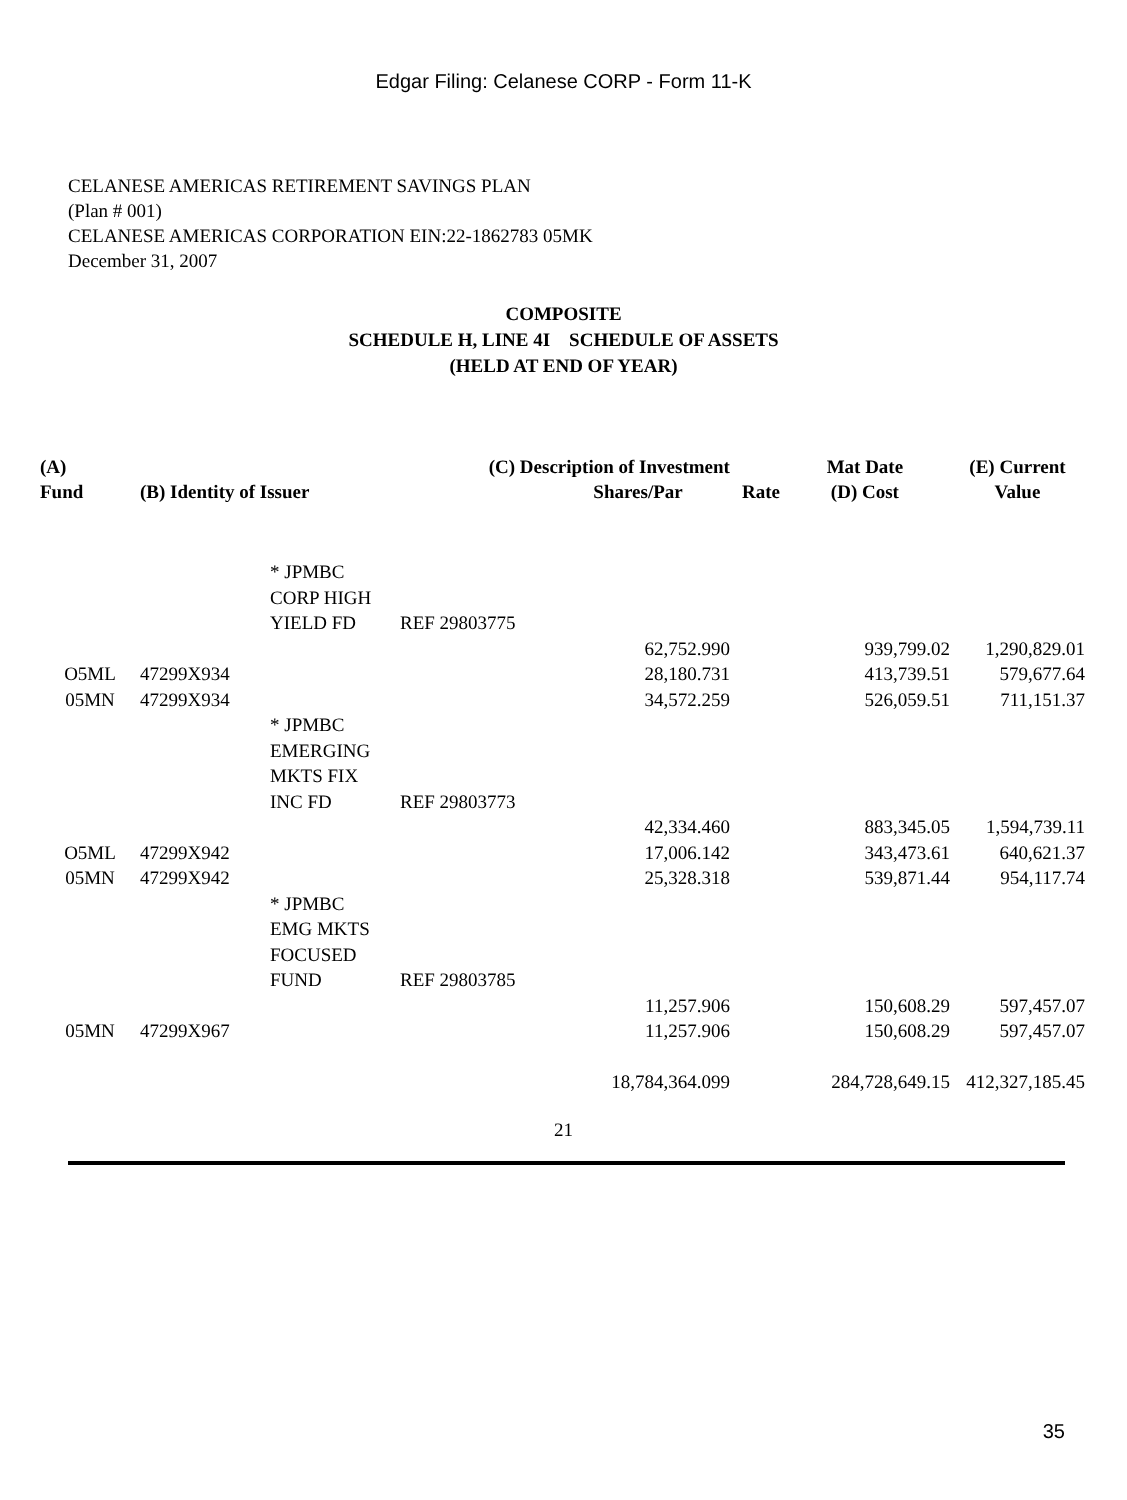Edgar Filing: Celanese CORP - Form 11-K
CELANESE AMERICAS RETIREMENT SAVINGS PLAN
(Plan # 001)
CELANESE AMERICAS CORPORATION EIN:22-1862783 05MK
December 31, 2007
COMPOSITE
SCHEDULE H, LINE 4I SCHEDULE OF ASSETS
(HELD AT END OF YEAR)
| (A) Fund | (B) Identity of Issuer | | (C) Description of Investment Shares/Par | | Rate | Mat Date (D) Cost | (E) Current Value |
| --- | --- | --- | --- | --- | --- | --- | --- |
| | | * JPMBC CORP HIGH YIELD FD | REF 29803775 | | | | |
| | | | | 62,752.990 | | 939,799.02 | 1,290,829.01 |
| O5ML | 47299X934 | | | 28,180.731 | | 413,739.51 | 579,677.64 |
| 05MN | 47299X934 | | | 34,572.259 | | 526,059.51 | 711,151.37 |
| | | * JPMBC EMERGING MKTS FIX INC FD | REF 29803773 | | | | |
| | | | | 42,334.460 | | 883,345.05 | 1,594,739.11 |
| O5ML | 47299X942 | | | 17,006.142 | | 343,473.61 | 640,621.37 |
| 05MN | 47299X942 | | | 25,328.318 | | 539,871.44 | 954,117.74 |
| | | * JPMBC EMG MKTS FOCUSED FUND | REF 29803785 | | | | |
| | | | | 11,257.906 | | 150,608.29 | 597,457.07 |
| 05MN | 47299X967 | | | 11,257.906 | | 150,608.29 | 597,457.07 |
| | | | | 18,784,364.099 | | 284,728,649.15 | 412,327,185.45 |
21
35